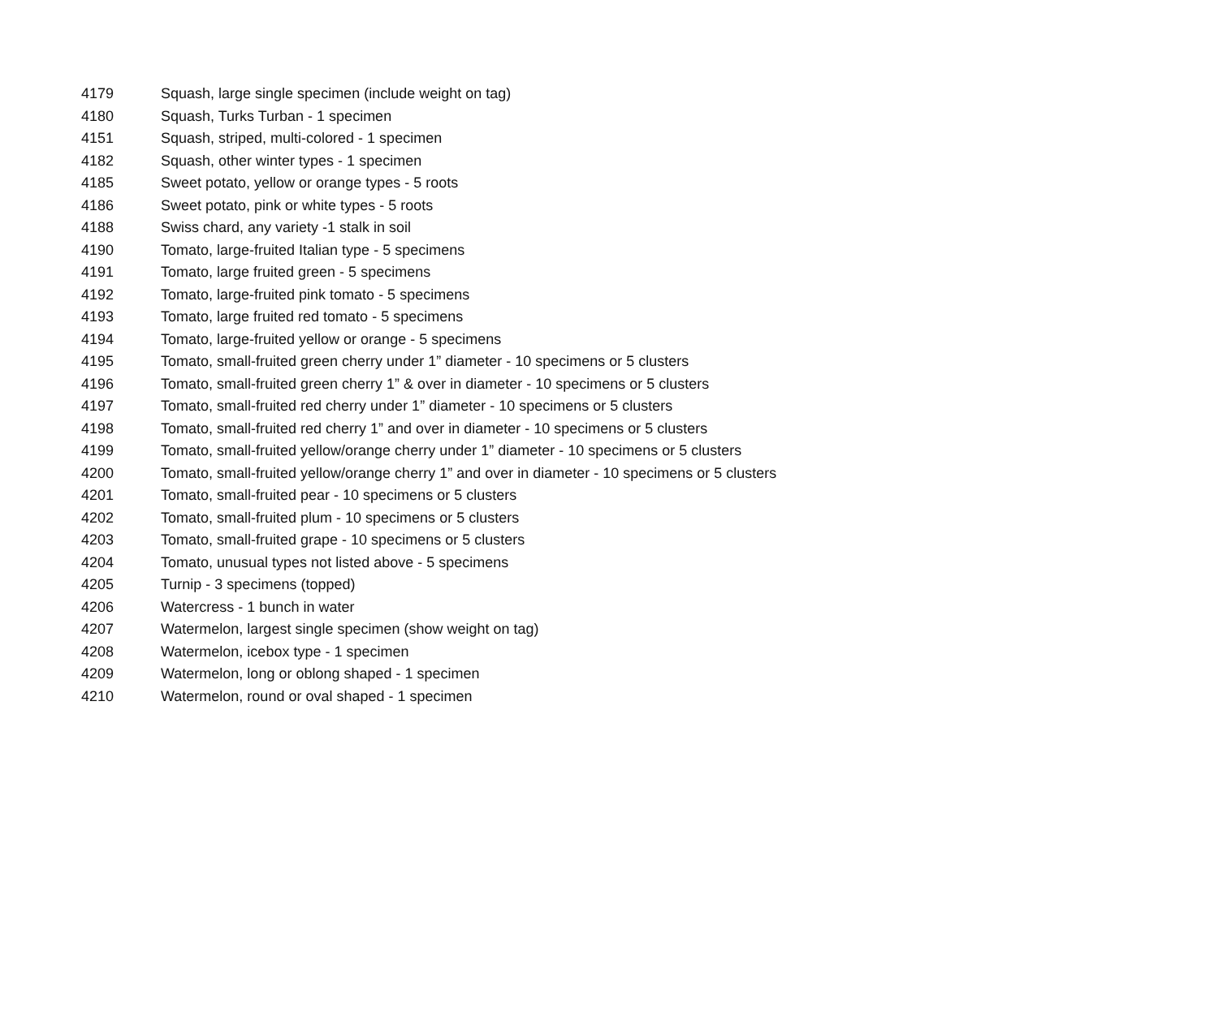| 4179 | Squash, large single specimen (include weight on tag) |
| 4180 | Squash, Turks Turban - 1 specimen |
| 4151 | Squash, striped, multi-colored - 1 specimen |
| 4182 | Squash, other winter types - 1 specimen |
| 4185 | Sweet potato, yellow or orange types - 5 roots |
| 4186 | Sweet potato, pink or white types - 5 roots |
| 4188 | Swiss chard, any variety -1 stalk in soil |
| 4190 | Tomato, large-fruited Italian type - 5 specimens |
| 4191 | Tomato, large fruited green - 5 specimens |
| 4192 | Tomato, large-fruited pink tomato - 5 specimens |
| 4193 | Tomato, large fruited red tomato - 5 specimens |
| 4194 | Tomato, large-fruited yellow or orange - 5 specimens |
| 4195 | Tomato, small-fruited green cherry under 1” diameter - 10 specimens or 5 clusters |
| 4196 | Tomato, small-fruited green cherry 1” & over in diameter - 10 specimens or 5 clusters |
| 4197 | Tomato, small-fruited red cherry under 1” diameter - 10 specimens or 5 clusters |
| 4198 | Tomato, small-fruited red cherry 1” and over in diameter - 10 specimens or 5 clusters |
| 4199 | Tomato, small-fruited yellow/orange cherry under 1” diameter - 10 specimens or 5 clusters |
| 4200 | Tomato, small-fruited yellow/orange cherry 1” and over in diameter - 10 specimens or 5 clusters |
| 4201 | Tomato, small-fruited pear - 10 specimens or 5 clusters |
| 4202 | Tomato, small-fruited plum - 10 specimens or 5 clusters |
| 4203 | Tomato, small-fruited grape - 10 specimens or 5 clusters |
| 4204 | Tomato, unusual types not listed above - 5 specimens |
| 4205 | Turnip - 3 specimens (topped) |
| 4206 | Watercress - 1 bunch in water |
| 4207 | Watermelon, largest single specimen (show weight on tag) |
| 4208 | Watermelon, icebox type - 1 specimen |
| 4209 | Watermelon, long or oblong shaped - 1 specimen |
| 4210 | Watermelon, round or oval shaped - 1 specimen |